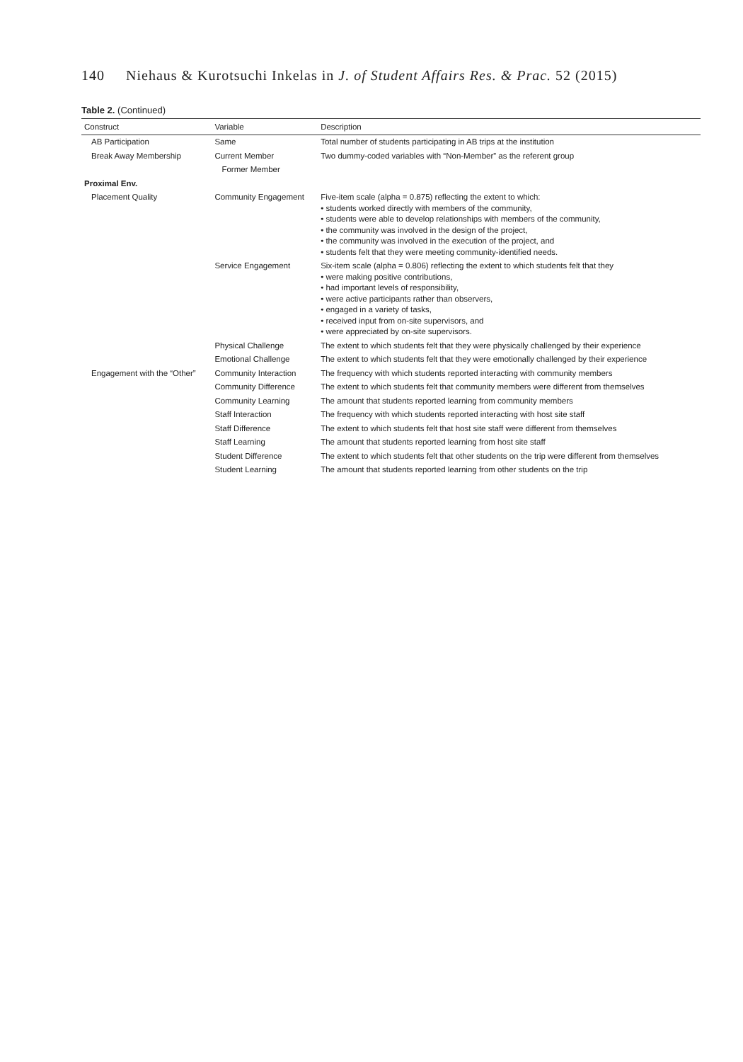140 Niehaus & Kurotsuchi Inkelas in J. of Student Affairs Res. & Prac. 52 (2015)
Table 2. (Continued)
| Construct | Variable | Description |
| --- | --- | --- |
| AB Participation | Same | Total number of students participating in AB trips at the institution |
| Break Away Membership | Current Member | Two dummy-coded variables with “Non-Member” as the referent group |
| | Former Member | |
| Proximal Env. | | |
| Placement Quality | Community Engagement | Five-item scale (alpha = 0.875) reflecting the extent to which: • students worked directly with members of the community, • students were able to develop relationships with members of the community, • the community was involved in the design of the project, • the community was involved in the execution of the project, and • students felt that they were meeting community-identified needs. |
| | Service Engagement | Six-item scale (alpha = 0.806) reflecting the extent to which students felt that they • were making positive contributions, • had important levels of responsibility, • were active participants rather than observers, • engaged in a variety of tasks, • received input from on-site supervisors, and • were appreciated by on-site supervisors. |
| | Physical Challenge | The extent to which students felt that they were physically challenged by their experience |
| | Emotional Challenge | The extent to which students felt that they were emotionally challenged by their experience |
| Engagement with the “Other” | Community Interaction | The frequency with which students reported interacting with community members |
| | Community Difference | The extent to which students felt that community members were different from themselves |
| | Community Learning | The amount that students reported learning from community members |
| | Staff Interaction | The frequency with which students reported interacting with host site staff |
| | Staff Difference | The extent to which students felt that host site staff were different from themselves |
| | Staff Learning | The amount that students reported learning from host site staff |
| | Student Difference | The extent to which students felt that other students on the trip were different from themselves |
| | Student Learning | The amount that students reported learning from other students on the trip |